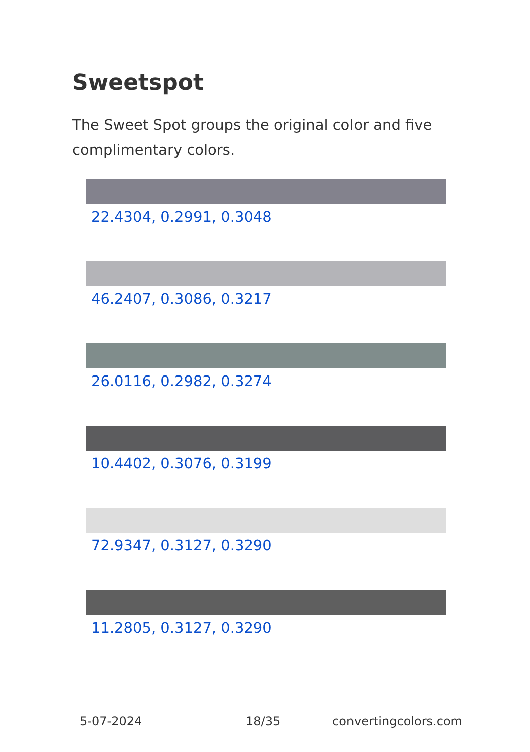Sweetspot
The Sweet Spot groups the original color and five complimentary colors.
22.4304, 0.2991, 0.3048
46.2407, 0.3086, 0.3217
26.0116, 0.2982, 0.3274
10.4402, 0.3076, 0.3199
72.9347, 0.3127, 0.3290
11.2805, 0.3127, 0.3290
5-07-2024 18/35 convertingcolors.com